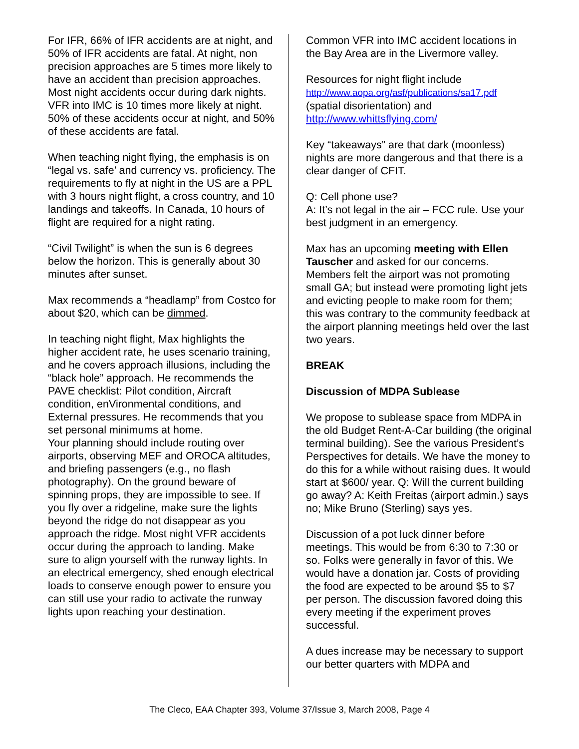For IFR, 66% of IFR accidents are at night, and 50% of IFR accidents are fatal. At night, non precision approaches are 5 times more likely to have an accident than precision approaches. Most night accidents occur during dark nights. VFR into IMC is 10 times more likely at night. 50% of these accidents occur at night, and 50% of these accidents are fatal.
When teaching night flying, the emphasis is on “legal vs. safe’ and currency vs. proficiency. The requirements to fly at night in the US are a PPL with 3 hours night flight, a cross country, and 10 landings and takeoffs. In Canada, 10 hours of flight are required for a night rating.
“Civil Twilight” is when the sun is 6 degrees below the horizon. This is generally about 30 minutes after sunset.
Max recommends a “headlamp” from Costco for about $20, which can be dimmed.
In teaching night flight, Max highlights the higher accident rate, he uses scenario training, and he covers approach illusions, including the “black hole” approach. He recommends the PAVE checklist: Pilot condition, Aircraft condition, enVironmental conditions, and External pressures. He recommends that you set personal minimums at home.
Your planning should include routing over airports, observing MEF and OROCA altitudes, and briefing passengers (e.g., no flash photography). On the ground beware of spinning props, they are impossible to see. If you fly over a ridgeline, make sure the lights beyond the ridge do not disappear as you approach the ridge. Most night VFR accidents occur during the approach to landing. Make sure to align yourself with the runway lights. In an electrical emergency, shed enough electrical loads to conserve enough power to ensure you can still use your radio to activate the runway lights upon reaching your destination.
Common VFR into IMC accident locations in the Bay Area are in the Livermore valley.
Resources for night flight include
http://www.aopa.org/asf/publications/sa17.pdf
(spatial disorientation) and
http://www.whittsflying.com/
Key “takeaways” are that dark (moonless) nights are more dangerous and that there is a clear danger of CFIT.
Q: Cell phone use?
A: It’s not legal in the air – FCC rule. Use your best judgment in an emergency.
Max has an upcoming meeting with Ellen Tauscher and asked for our concerns. Members felt the airport was not promoting small GA; but instead were promoting light jets and evicting people to make room for them; this was contrary to the community feedback at the airport planning meetings held over the last two years.
BREAK
Discussion of MDPA Sublease
We propose to sublease space from MDPA in the old Budget Rent-A-Car building (the original terminal building). See the various President’s Perspectives for details. We have the money to do this for a while without raising dues. It would start at $600/ year. Q: Will the current building go away? A: Keith Freitas (airport admin.) says no; Mike Bruno (Sterling) says yes.
Discussion of a pot luck dinner before meetings. This would be from 6:30 to 7:30 or so. Folks were generally in favor of this. We would have a donation jar. Costs of providing the food are expected to be around $5 to $7 per person. The discussion favored doing this every meeting if the experiment proves successful.
A dues increase may be necessary to support our better quarters with MDPA and
The Cleco, EAA Chapter 393, Volume 37/Issue 3, March 2008, Page 4